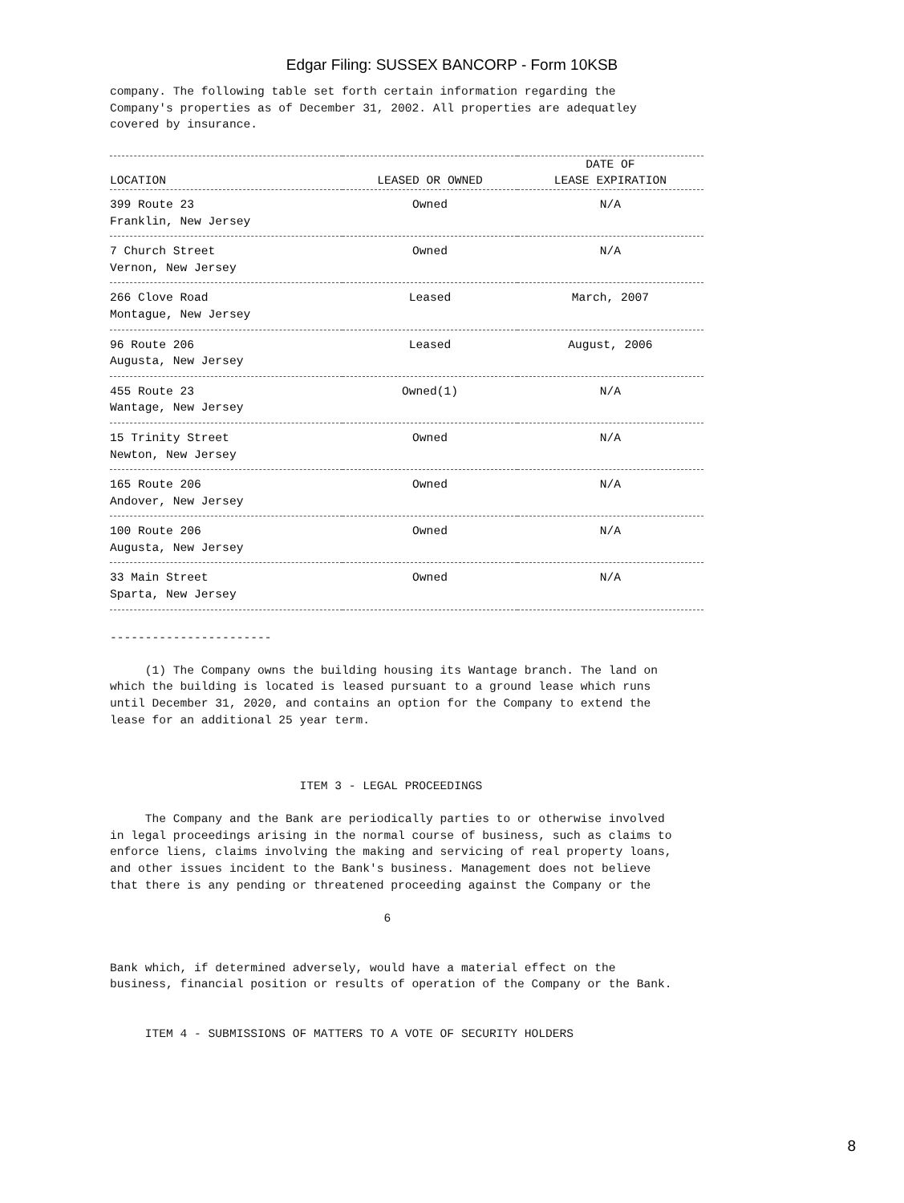Edgar Filing: SUSSEX BANCORP - Form 10KSB
company. The following table set forth certain information regarding the
Company's properties as of December 31, 2002. All properties are adequatley
covered by insurance.
| LOCATION | LEASED OR OWNED | DATE OF LEASE EXPIRATION |
| --- | --- | --- |
| 399 Route 23 Franklin, New Jersey | Owned | N/A |
| 7 Church Street Vernon, New Jersey | Owned | N/A |
| 266 Clove Road Montague, New Jersey | Leased | March, 2007 |
| 96 Route 206 Augusta, New Jersey | Leased | August, 2006 |
| 455 Route 23 Wantage, New Jersey | Owned(1) | N/A |
| 15 Trinity Street Newton, New Jersey | Owned | N/A |
| 165 Route 206 Andover, New Jersey | Owned | N/A |
| 100 Route 206 Augusta, New Jersey | Owned | N/A |
| 33 Main Street Sparta, New Jersey | Owned | N/A |
-----------------------

     (1) The Company owns the building housing its Wantage branch. The land on
which the building is located is leased pursuant to a ground lease which runs
until December 31, 2020, and contains an option for the Company to extend the
lease for an additional 25 year term.



                           ITEM 3 - LEGAL PROCEEDINGS

     The Company and the Bank are periodically parties to or otherwise involved
in legal proceedings arising in the normal course of business, such as claims to
enforce liens, claims involving the making and servicing of real property loans,
and other issues incident to the Bank's business. Management does not believe
that there is any pending or threatened proceeding against the Company or the

                                       6


Bank which, if determined adversely, would have a material effect on the
business, financial position or results of operation of the Company or the Bank.


     ITEM 4 - SUBMISSIONS OF MATTERS TO A VOTE OF SECURITY HOLDERS
8